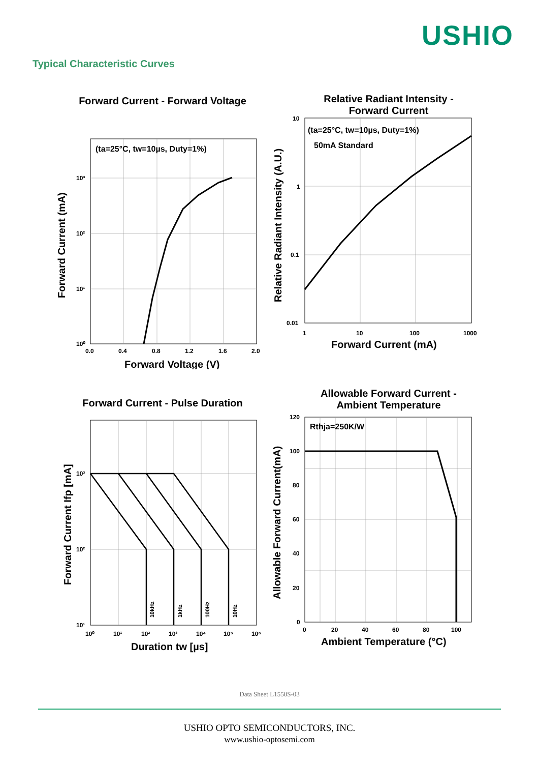USHIO
Typical Characteristic Curves
Forward Current - Forward Voltage
(ta=25°C, tw=10µs, Duty=1%)
10³
10²
10¹
10⁰
0.0
0.4
0.8
1.2
1.6
2.0
Forward Voltage (V)
Forward Current (mA)
Relative Radiant Intensity -
Forward Current
(ta=25°C, tw=10µs, Duty=1%)
50mA Standard
10
1
0.1
0.01
1
10
100
1000
Forward Current (mA)
Relative Radiant Intensity (A.U.)
Forward Current - Pulse Duration
10kHz
1kHz
100Hz
10Hz
10³
10²
10¹
10⁰
10¹
10²
10³
10⁴
10⁵
10⁶
Duration tw [µs]
Forward Current Ifp [mA]
Allowable Forward Current -
Ambient Temperature
Rthja=250K/W
120
100
80
60
40
20
0
0
20
40
60
80
100
Ambient Temperature (°C)
Allowable Forward Current(mA)
Data Sheet L1550S-03
USHIO OPTO SEMICONDUCTORS, INC.
www.ushio-optosemi.com